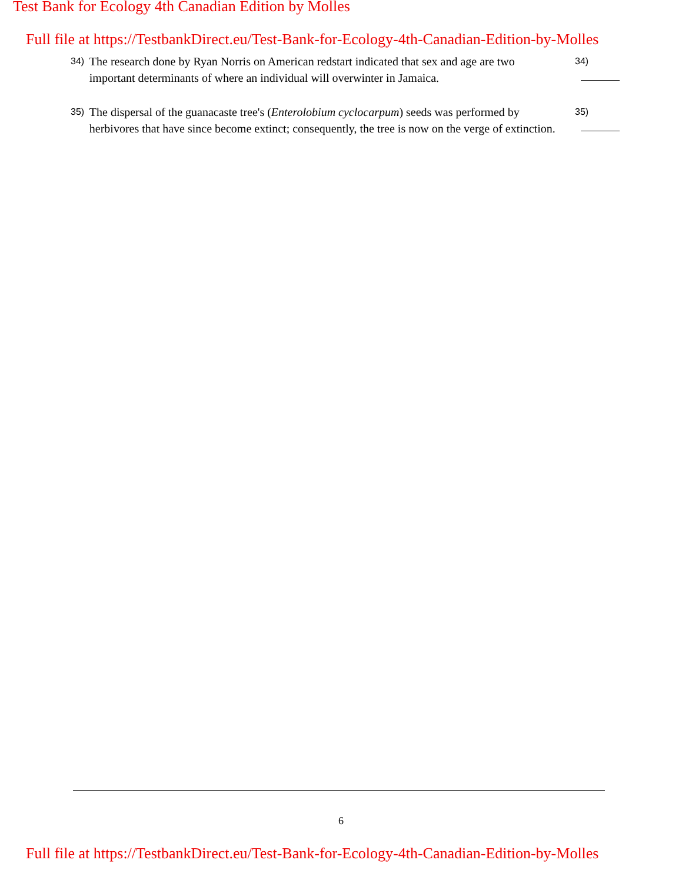Test Bank for Ecology 4th Canadian Edition by Molles
Full file at https://TestbankDirect.eu/Test-Bank-for-Ecology-4th-Canadian-Edition-by-Molles
34)
The research done by Ryan Norris on American redstart indicated that sex and age are two important determinants of where an individual will overwinter in Jamaica.
34)
35)
The dispersal of the guanacaste tree's (Enterolobium cyclocarpum) seeds was performed by herbivores that have since become extinct; consequently, the tree is now on the verge of extinction.
35)
6
Full file at https://TestbankDirect.eu/Test-Bank-for-Ecology-4th-Canadian-Edition-by-Molles